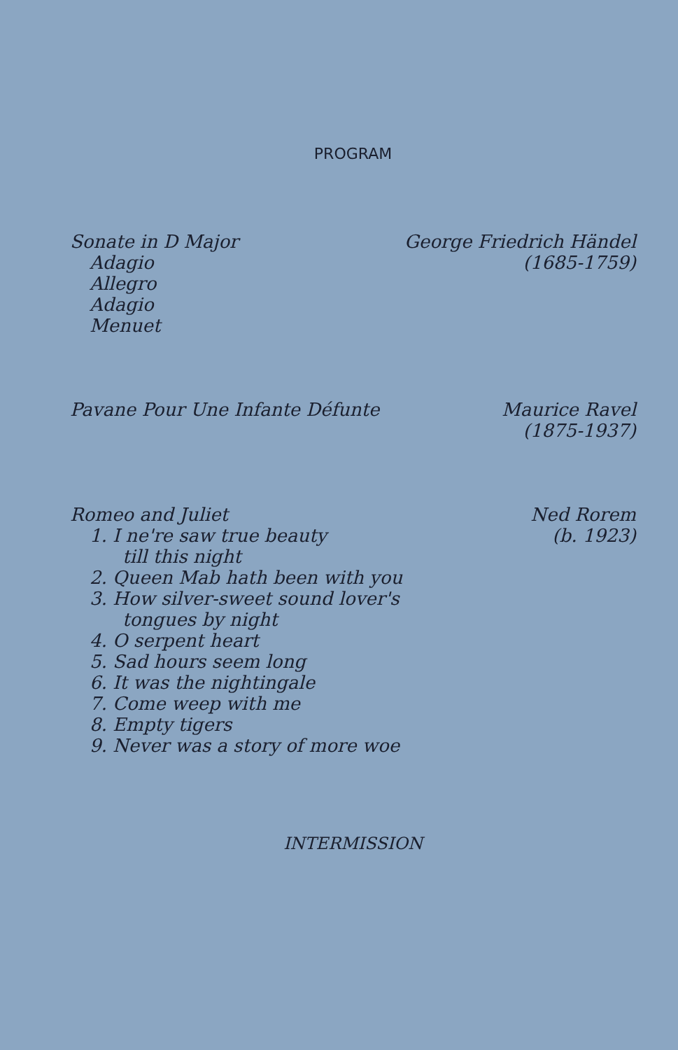PROGRAM
Sonate in D Major
Adagio
Allegro
Adagio
Menuet
George Friedrich Händel
(1685-1759)
Pavane Pour Une Infante Défunte
Maurice Ravel
(1875-1937)
Romeo and Juliet
1. I ne're saw true beauty
till this night
2. Queen Mab hath been with you
3. How silver-sweet sound lover's
tongues by night
4. O serpent heart
5. Sad hours seem long
6. It was the nightingale
7. Come weep with me
8. Empty tigers
9. Never was a story of more woe
Ned Rorem
(b. 1923)
INTERMISSION